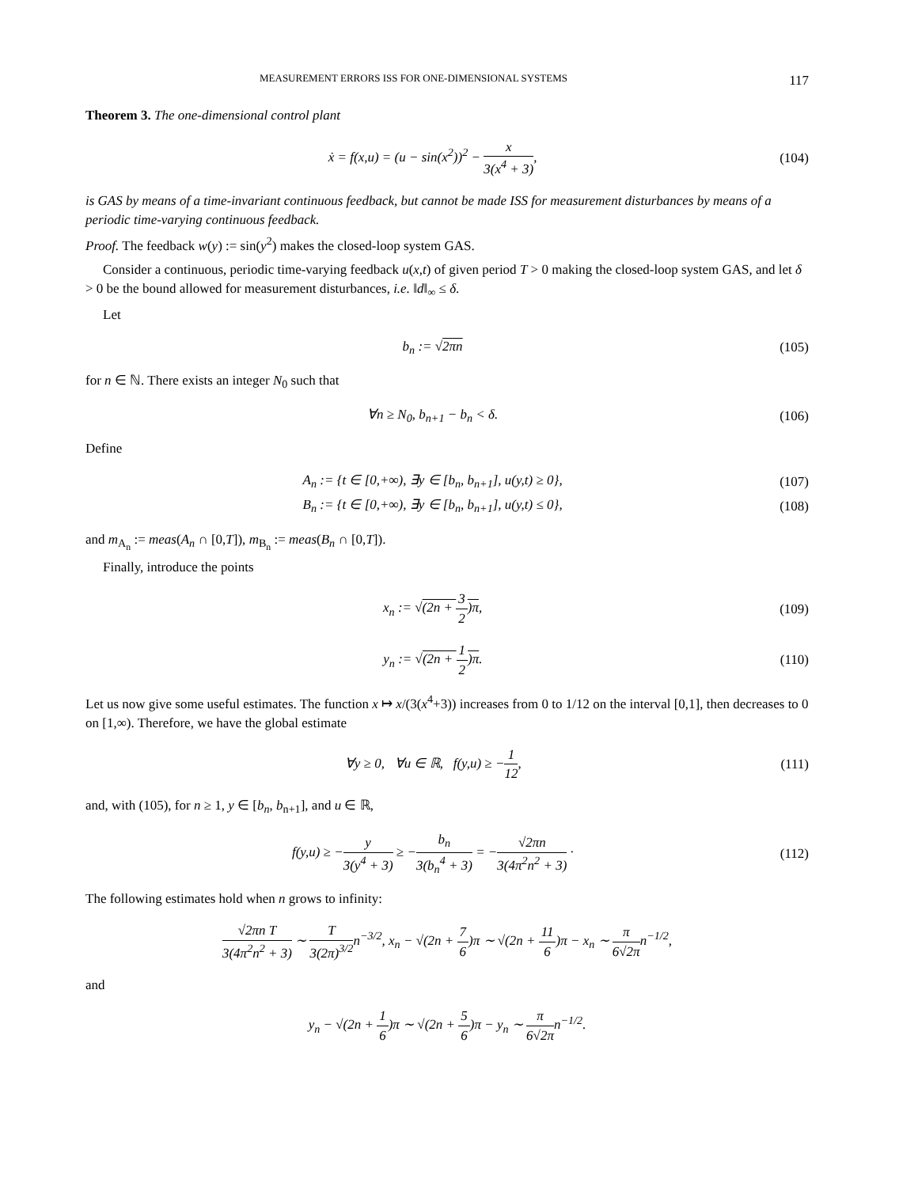MEASUREMENT ERRORS ISS FOR ONE-DIMENSIONAL SYSTEMS 117
Theorem 3. The one-dimensional control plant
ẋ = f(x,u) = (u − sin(x<sup>2</sup>))<sup>2</sup> − x 3(x<sup>4</sup> + 3),
(104)
is GAS by means of a time-invariant continuous feedback, but cannot be made ISS for measurement disturbances by means of a periodic time-varying continuous feedback.
Proof. The feedback w(y) := sin(y<sup>2</sup>) makes the closed-loop system GAS.
Consider a continuous, periodic time-varying feedback u(x,t) of given period T > 0 making the closed-loop system GAS, and let δ > 0 be the bound allowed for measurement disturbances, i.e. ‖d‖<sub>∞</sub> ≤ δ.
Let
b<sub>n</sub> := √2πn (105)
for n ∈ ℕ. There exists an integer N<sub>0</sub> such that
∀n ≥ N<sub>0</sub>, b<sub>n+1</sub> − b<sub>n</sub> < δ. (106)
Define
A<sub>n</sub> := {t ∈ [0,+∞), ∃y ∈ [b<sub>n</sub>, b<sub>n+1</sub>], u(y,t) ≥ 0},
(107)
B<sub>n</sub> := {t ∈ [0,+∞), ∃y ∈ [b<sub>n</sub>, b<sub>n+1</sub>], u(y,t) ≤ 0},
(108)
and m<sub>A<sub>n</sub></sub> := meas(A<sub>n</sub> ∩ [0,T]), m<sub>B<sub>n</sub></sub> := meas(B<sub>n</sub> ∩ [0,T]).
Finally, introduce the points
x<sub>n</sub> := √(2n + 3 2)π, (109)
y<sub>n</sub> := √(2n + 1 2)π. (110)
Let us now give some useful estimates. The function x ↦ x/(3(x<sup>4</sup>+3)) increases from 0 to 1/12 on the interval [0,1], then decreases to 0 on [1,∞). Therefore, we have the global estimate
∀y ≥ 0, ∀u ∈ ℝ, f(y,u) ≥ −1 12,
(111)
and, with (105), for n ≥ 1, y ∈ [b<sub>n</sub>, b<sub>n+1</sub>], and u ∈ ℝ,
f(y,u) ≥ −y 3(y<sup>4</sup> + 3) ≥ −b<sub>n</sub> 3(b<sub>n</sub><sup>4</sup> + 3) = −√2πn 3(4π<sup>2</sup>n<sup>2</sup> + 3) ·
(112)
The following estimates hold when n grows to infinity:
√2πn T 3(4π<sup>2</sup>n<sup>2</sup> + 3) ∼ T 3(2π)<sup>3/2</sup>n<sup>−3/2</sup>, x<sub>n</sub> − √(2n + 7 6)π ∼ √(2n + 11 6)π − x<sub>n</sub> ∼ π 6√2πn<sup>−1/2</sup>,
and
y<sub>n</sub> − √(2n + 1 6)π ∼ √(2n + 5 6)π − y<sub>n</sub> ∼ π 6√2πn<sup>−1/2</sup>.